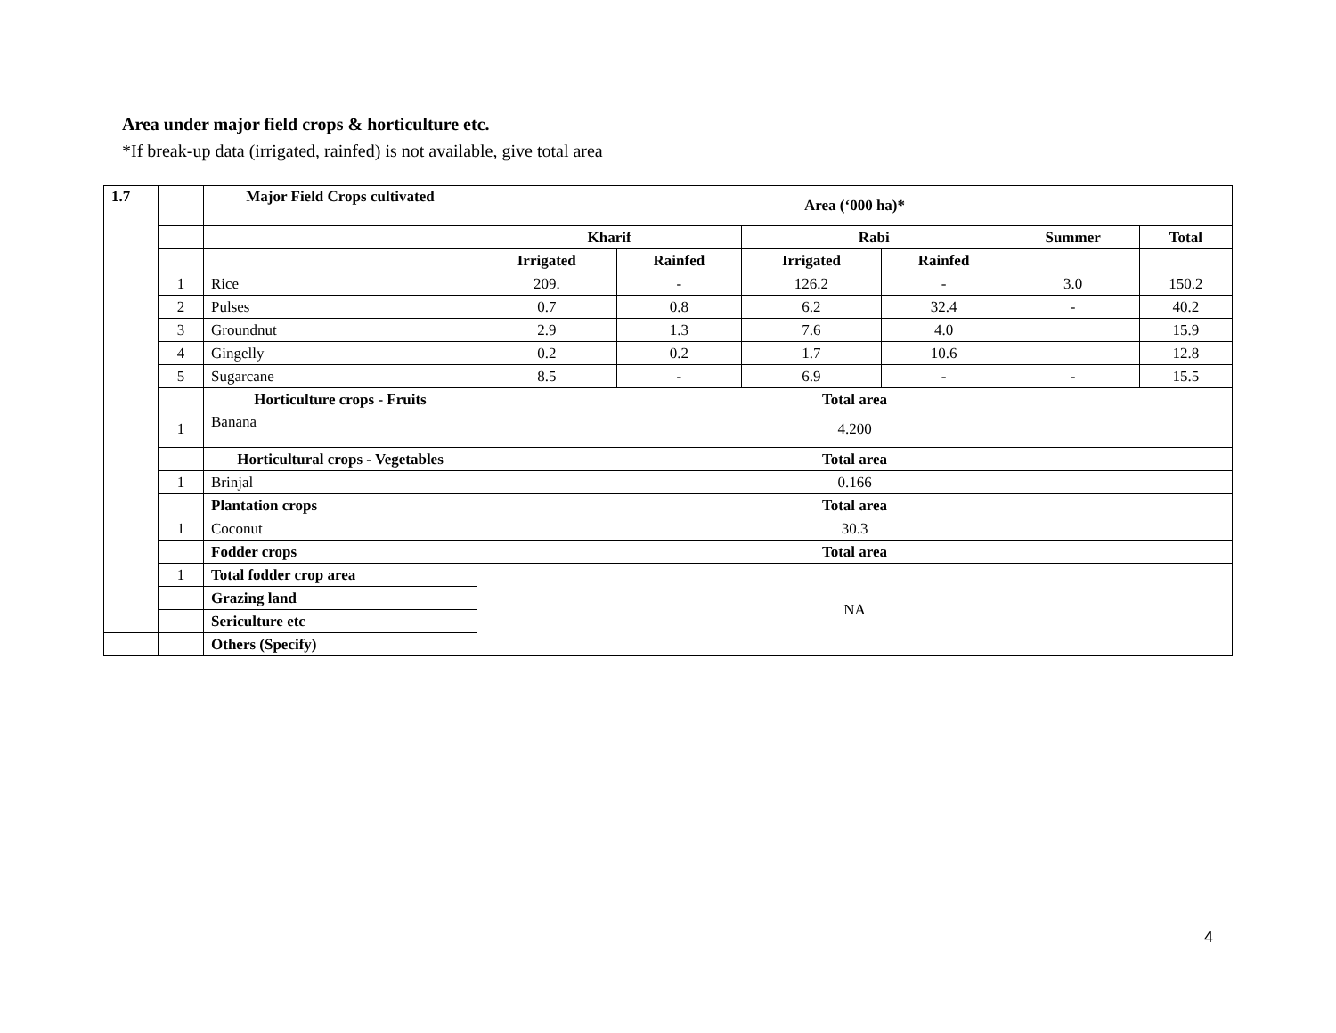Area under major field crops & horticulture etc.
*If break-up data (irrigated, rainfed) is not available, give total area
| 1.7 | | Major Field Crops cultivated | Area (‘000 ha)* | | | | | |
| | | | Kharif | | Rabi | | Summer | Total |
| | | | Irrigated | Rainfed | Irrigated | Rainfed | | |
| | 1 | Rice | 209. | - | 126.2 | - | 3.0 | 150.2 |
| | 2 | Pulses | 0.7 | 0.8 | 6.2 | 32.4 | - | 40.2 |
| | 3 | Groundnut | 2.9 | 1.3 | 7.6 | 4.0 | | 15.9 |
| | 4 | Gingelly | 0.2 | 0.2 | 1.7 | 10.6 | | 12.8 |
| | 5 | Sugarcane | 8.5 | - | 6.9 | - | - | 15.5 |
| | | Horticulture crops - Fruits | Total area | | | | | |
| | 1 | Banana | 4.200 | | | | | |
| | | Horticultural crops - Vegetables | Total area | | | | | |
| | 1 | Brinjal | 0.166 | | | | | |
| | | Plantation crops | Total area | | | | | |
| | 1 | Coconut | 30.3 | | | | | |
| | | Fodder crops | Total area | | | | | |
| | 1 | Total fodder crop area | NA | | | | | |
| | | Grazing land | | | | | | |
| | | Sericulture etc | | | | | | |
| | | Others (Specify) | | | | | | |
4